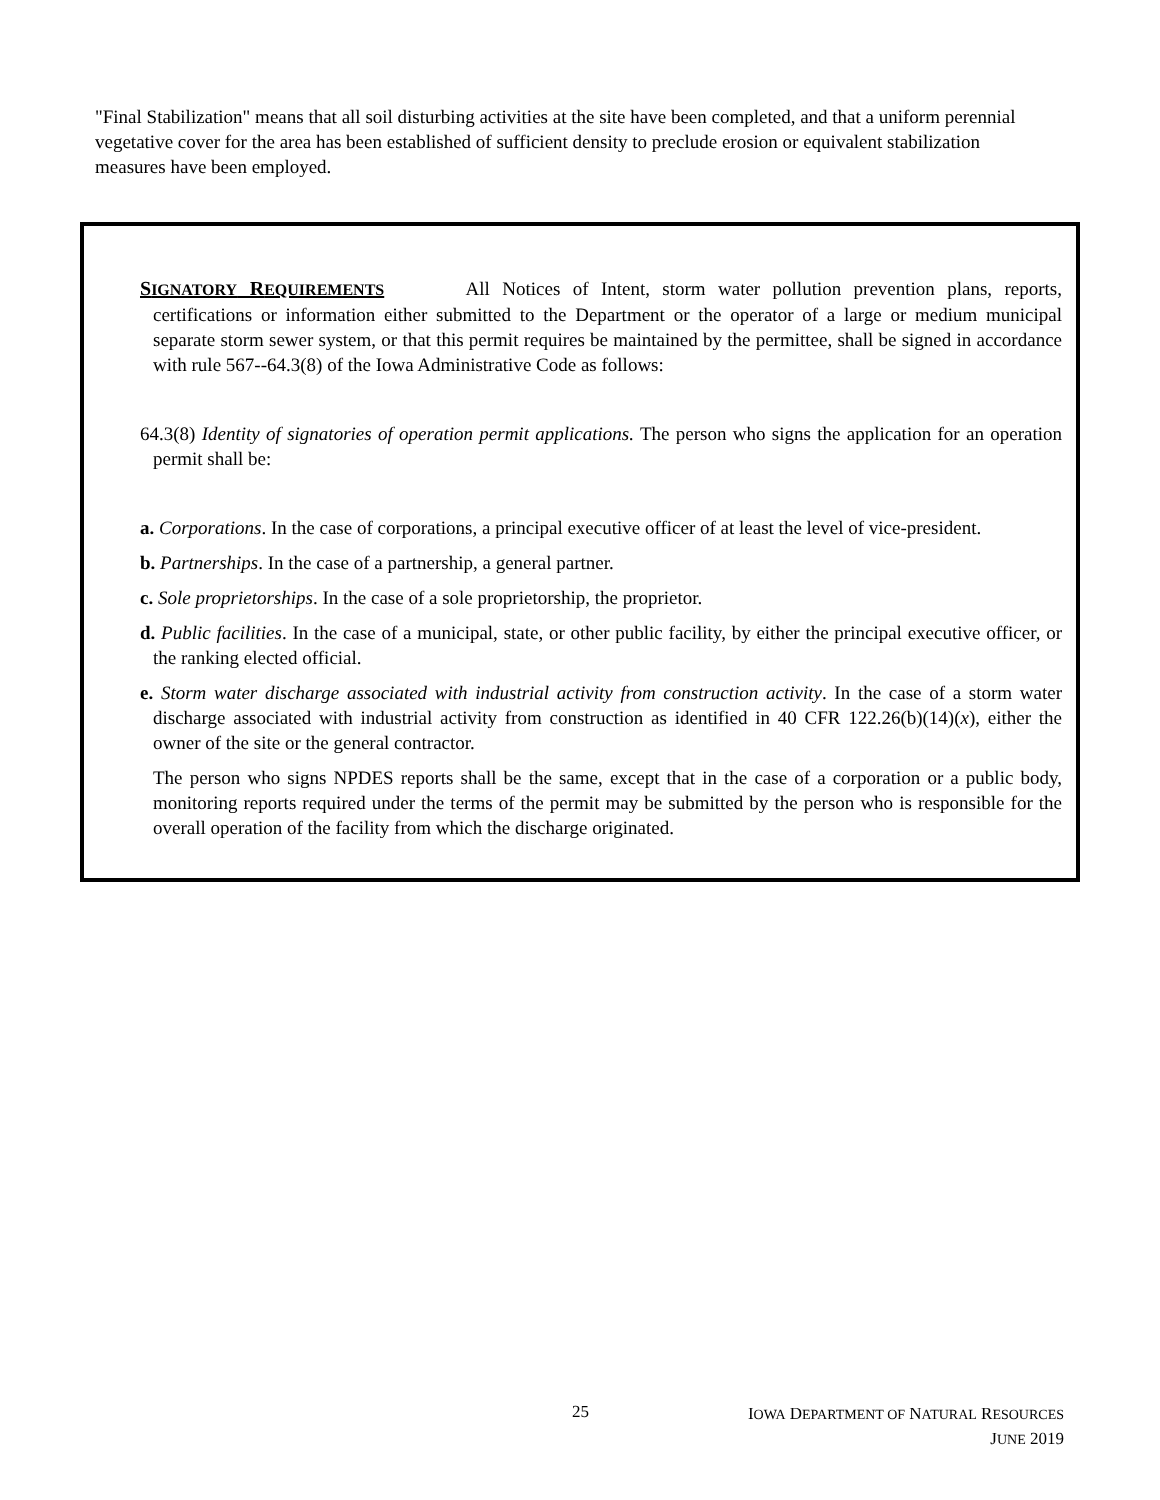"Final Stabilization" means that all soil disturbing activities at the site have been completed, and that a uniform perennial vegetative cover for the area has been established of sufficient density to preclude erosion or equivalent stabilization measures have been employed.
SIGNATORY REQUIREMENTS All Notices of Intent, storm water pollution prevention plans, reports, certifications or information either submitted to the Department or the operator of a large or medium municipal separate storm sewer system, or that this permit requires be maintained by the permittee, shall be signed in accordance with rule 567--64.3(8) of the Iowa Administrative Code as follows:
64.3(8) Identity of signatories of operation permit applications. The person who signs the application for an operation permit shall be:
a. Corporations. In the case of corporations, a principal executive officer of at least the level of vice-president.
b. Partnerships. In the case of a partnership, a general partner.
c. Sole proprietorships. In the case of a sole proprietorship, the proprietor.
d. Public facilities. In the case of a municipal, state, or other public facility, by either the principal executive officer, or the ranking elected official.
e. Storm water discharge associated with industrial activity from construction activity. In the case of a storm water discharge associated with industrial activity from construction as identified in 40 CFR 122.26(b)(14)(x), either the owner of the site or the general contractor.
The person who signs NPDES reports shall be the same, except that in the case of a corporation or a public body, monitoring reports required under the terms of the permit may be submitted by the person who is responsible for the overall operation of the facility from which the discharge originated.
25
IOWA DEPARTMENT OF NATURAL RESOURCES
JUNE 2019